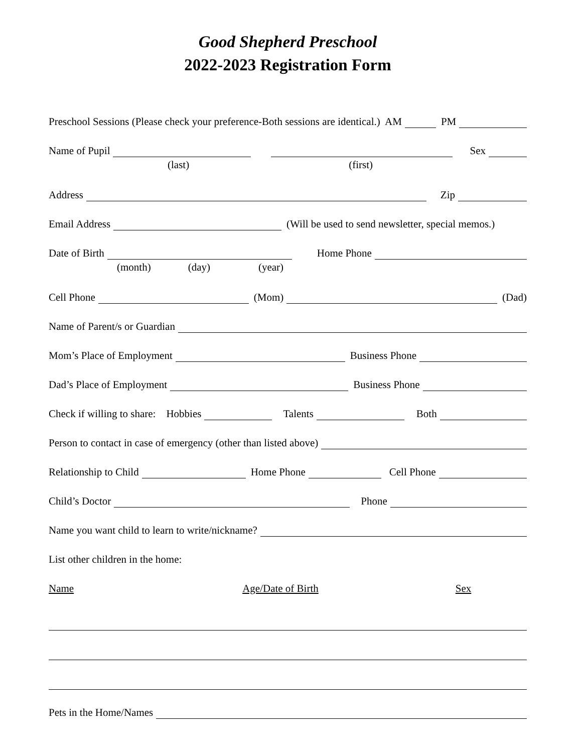Good Shepherd Preschool
2022-2023 Registration Form
Preschool Sessions (Please check your preference-Both sessions are identical.) AM PM
Name of Pupil Sex
(last) (first)
Address Zip
Email Address (Will be used to send newsletter, special memos.)
Date of Birth Home Phone
(month) (day) (year)
Cell Phone (Mom) (Dad)
Name of Parent/s or Guardian
Mom’s Place of Employment Business Phone
Dad’s Place of Employment Business Phone
Check if willing to share: Hobbies Talents Both
Person to contact in case of emergency (other than listed above)
Relationship to Child Home Phone Cell Phone
Child’s Doctor Phone
Name you want child to learn to write/nickname?
List other children in the home:
Name Age/Date of Birth Sex
Pets in the Home/Names